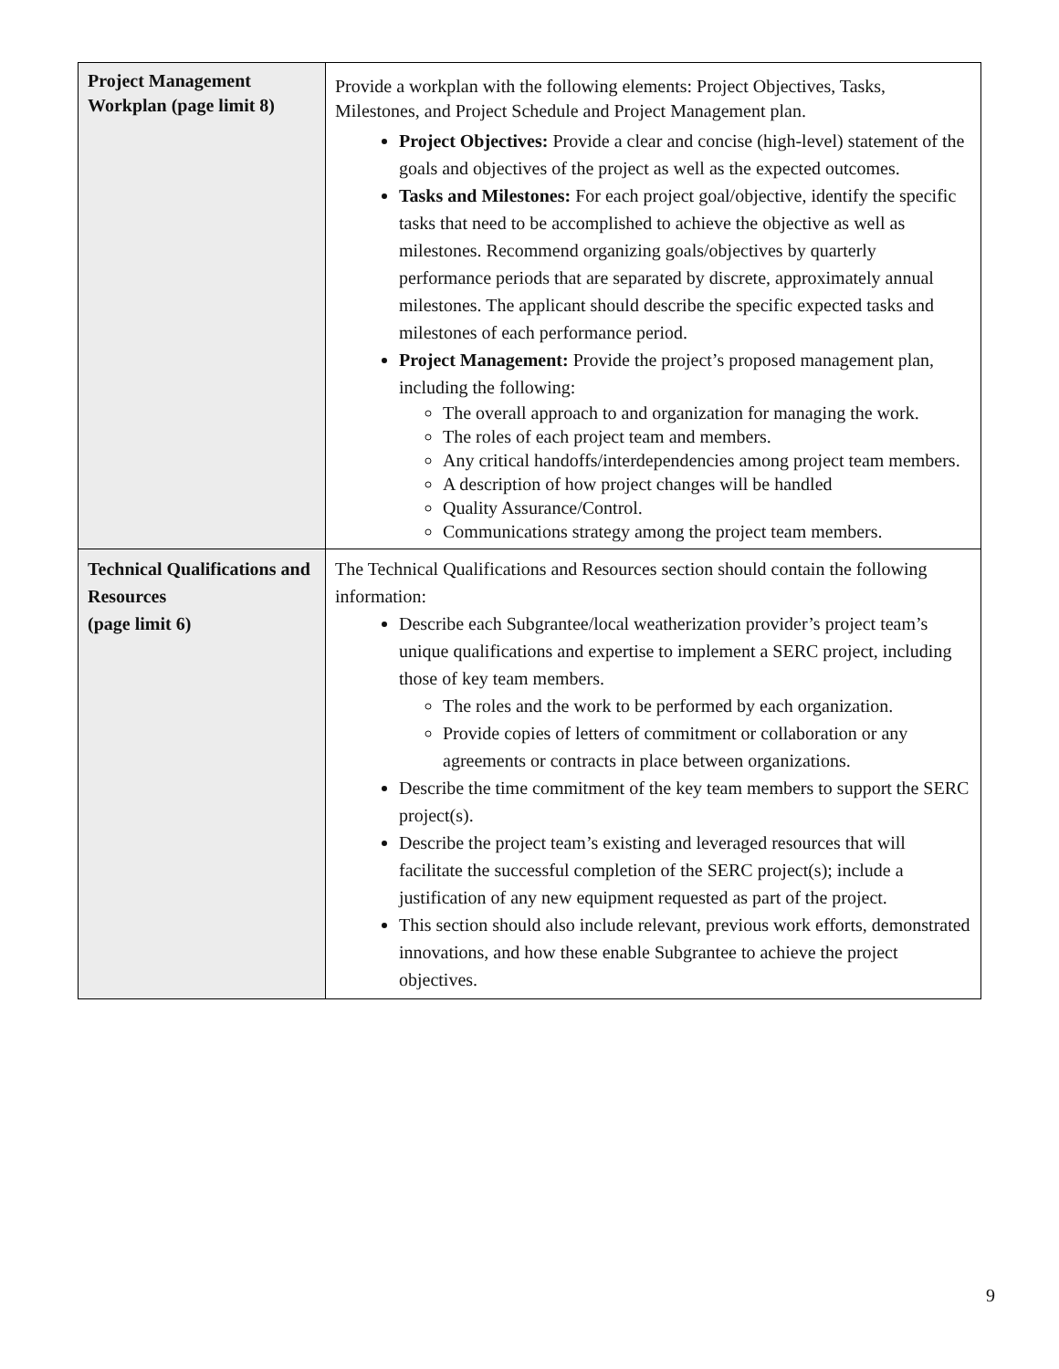| Project Management Workplan (page limit 8) | Provide a workplan with the following elements: Project Objectives, Tasks, Milestones, and Project Schedule and Project Management plan. Project Objectives: Provide a clear and concise (high-level) statement of the goals and objectives of the project as well as the expected outcomes. Tasks and Milestones: For each project goal/objective, identify the specific tasks that need to be accomplished to achieve the objective as well as milestones. Recommend organizing goals/objectives by quarterly performance periods that are separated by discrete, approximately annual milestones. The applicant should describe the specific expected tasks and milestones of each performance period. Project Management: Provide the project’s proposed management plan, including the following: The overall approach to and organization for managing the work. The roles of each project team and members. Any critical handoffs/interdependencies among project team members. A description of how project changes will be handled Quality Assurance/Control. Communications strategy among the project team members. |
| Technical Qualifications and Resources (page limit 6) | The Technical Qualifications and Resources section should contain the following information: Describe each Subgrantee/local weatherization provider’s project team’s unique qualifications and expertise to implement a SERC project, including those of key team members. The roles and the work to be performed by each organization. Provide copies of letters of commitment or collaboration or any agreements or contracts in place between organizations. Describe the time commitment of the key team members to support the SERC project(s). Describe the project team’s existing and leveraged resources that will facilitate the successful completion of the SERC project(s); include a justification of any new equipment requested as part of the project. This section should also include relevant, previous work efforts, demonstrated innovations, and how these enable Subgrantee to achieve the project objectives. |
9